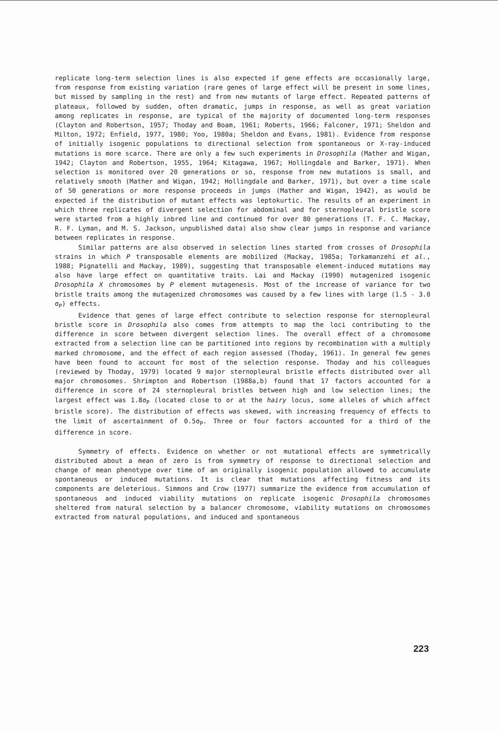replicate long-term selection lines is also expected if gene effects are occasionally large, from response from existing variation (rare genes of large effect will be present in some lines, but missed by sampling in the rest) and from new mutants of large effect. Repeated patterns of plateaux, followed by sudden, often dramatic, jumps in response, as well as great variation among replicates in response, are typical of the majority of documented long-term responses (Clayton and Robertson, 1957; Thoday and Boam, 1961; Roberts, 1966; Falconer, 1971; Sheldon and Milton, 1972; Enfield, 1977, 1980; Yoo, 1980a; Sheldon and Evans, 1981). Evidence from response of initially isogenic populations to directional selection from spontaneous or X-ray-induced mutations is more scarce. There are only a few such experiments in Drosophila (Mather and Wigan, 1942; Clayton and Robertson, 1955, 1964; Kitagawa, 1967; Hollingdale and Barker, 1971). When selection is monitored over 20 generations or so, response from new mutations is small, and relatively smooth (Mather and Wigan, 1942; Hollingdale and Barker, 1971), but over a time scale of 50 generations or more response proceeds in jumps (Mather and Wigan, 1942), as would be expected if the distribution of mutant effects was leptokurtic. The results of an experiment in which three replicates of divergent selection for abdominal and for sternopleural bristle score were started from a highly inbred line and continued for over 80 generations (T. F. C. Mackay, R. F. Lyman, and M. S. Jackson, unpublished data) also show clear jumps in response and variance between replicates in response.
Similar patterns are also observed in selection lines started from crosses of Drosophila strains in which P transposable elements are mobilized (Mackay, 1985a; Torkamanzehi et al., 1988; Pignatelli and Mackay, 1989), suggesting that transposable element-induced mutations may also have large effect on quantitative traits. Lai and Mackay (1990) mutagenized isogenic Drosophila X chromosomes by P element mutagenesis. Most of the increase of variance for two bristle traits among the mutagenized chromosomes was caused by a few lines with large (1.5 - 3.0 σ<sub>P</sub>) effects.
Evidence that genes of large effect contribute to selection response for sternopleural bristle score in Drosophila also comes from attempts to map the loci contributing to the difference in score between divergent selection lines. The overall effect of a chromosome extracted from a selection line can be partitioned into regions by recombination with a multiply marked chromosome, and the effect of each region assessed (Thoday, 1961). In general few genes have been found to account for most of the selection response. Thoday and his colleagues (reviewed by Thoday, 1979) located 9 major sternopleural bristle effects distributed over all major chromosomes. Shrimpton and Robertson (1988a,b) found that 17 factors accounted for a difference in score of 24 sternopleural bristles between high and low selection lines; the largest effect was 1.8σ<sub>P</sub> (located close to or at the hairy locus, some alleles of which affect bristle score). The distribution of effects was skewed, with increasing frequency of effects to the limit of ascertainment of 0.5σ<sub>P</sub>. Three or four factors accounted for a third of the difference in score.
Symmetry of effects. Evidence on whether or not mutational effects are symmetrically distributed about a mean of zero is from symmetry of response to directional selection and change of mean phenotype over time of an originally isogenic population allowed to accumulate spontaneous or induced mutations. It is clear that mutations affecting fitness and its components are deleterious. Simmons and Crow (1977) summarize the evidence from accumulation of spontaneous and induced viability mutations on replicate isogenic Drosophila chromosomes sheltered from natural selection by a balancer chromosome, viability mutations on chromosomes extracted from natural populations, and induced and spontaneous
223